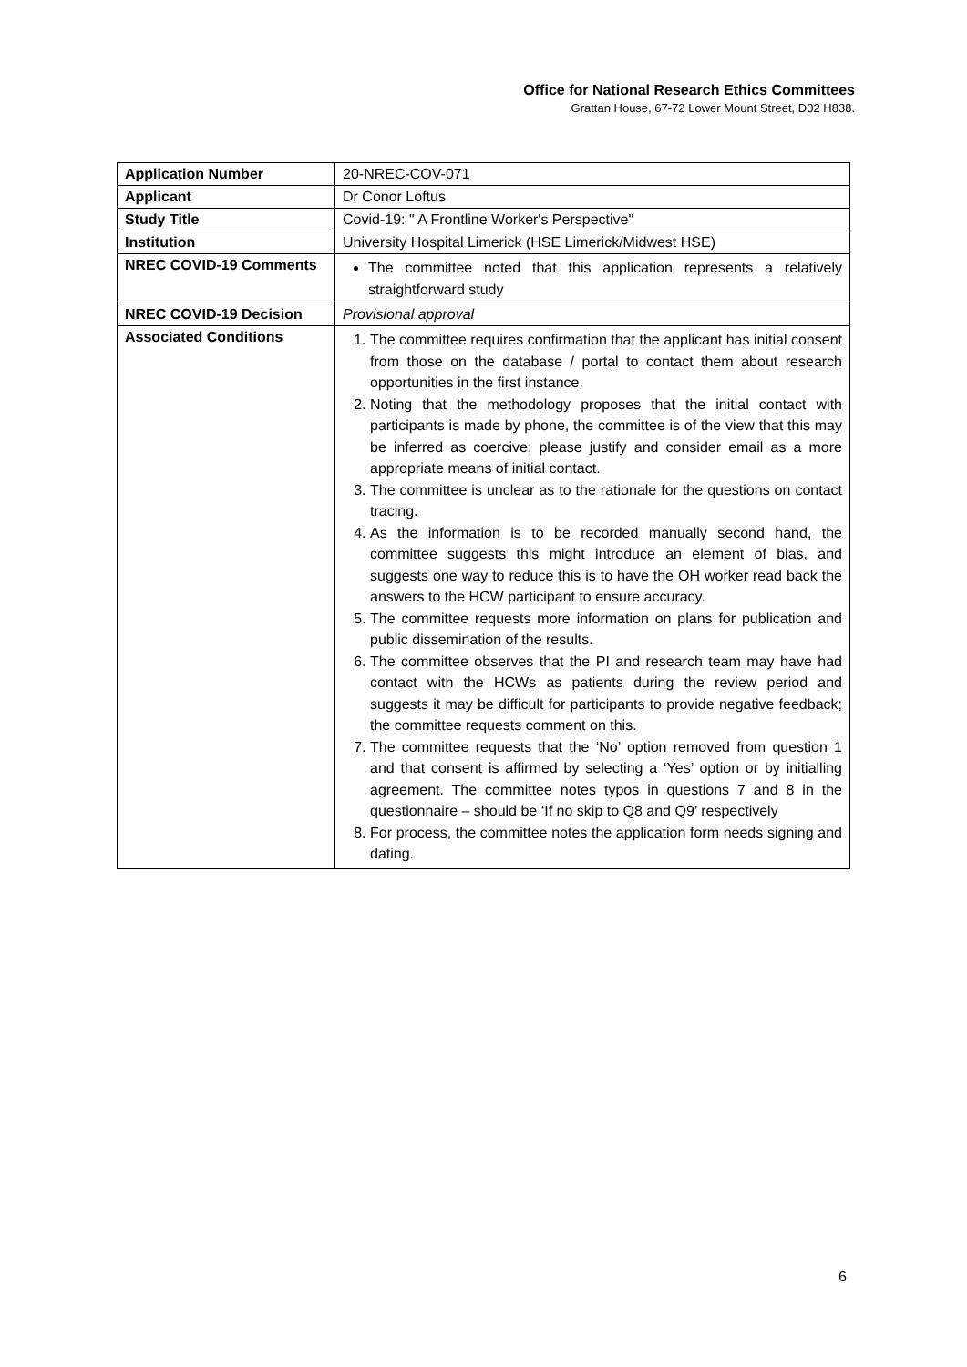Office for National Research Ethics Committees
Grattan House, 67-72 Lower Mount Street, D02 H838.
| Application Number | 20-NREC-COV-071 |
| Applicant | Dr Conor Loftus |
| Study Title | Covid-19: " A Frontline Worker's Perspective" |
| Institution | University Hospital Limerick (HSE Limerick/Midwest HSE) |
| NREC COVID-19 Comments | The committee noted that this application represents a relatively straightforward study |
| NREC COVID-19 Decision | Provisional approval |
| Associated Conditions | 1. The committee requires confirmation that the applicant has initial consent from those on the database / portal to contact them about research opportunities in the first instance. 2. Noting that the methodology proposes that the initial contact with participants is made by phone, the committee is of the view that this may be inferred as coercive; please justify and consider email as a more appropriate means of initial contact. 3. The committee is unclear as to the rationale for the questions on contact tracing. 4. As the information is to be recorded manually second hand, the committee suggests this might introduce an element of bias, and suggests one way to reduce this is to have the OH worker read back the answers to the HCW participant to ensure accuracy. 5. The committee requests more information on plans for publication and public dissemination of the results. 6. The committee observes that the PI and research team may have had contact with the HCWs as patients during the review period and suggests it may be difficult for participants to provide negative feedback; the committee requests comment on this. 7. The committee requests that the ‘No’ option removed from question 1 and that consent is affirmed by selecting a ‘Yes’ option or by initialling agreement. The committee notes typos in questions 7 and 8 in the questionnaire – should be ‘If no skip to Q8 and Q9’ respectively 8. For process, the committee notes the application form needs signing and dating. |
6